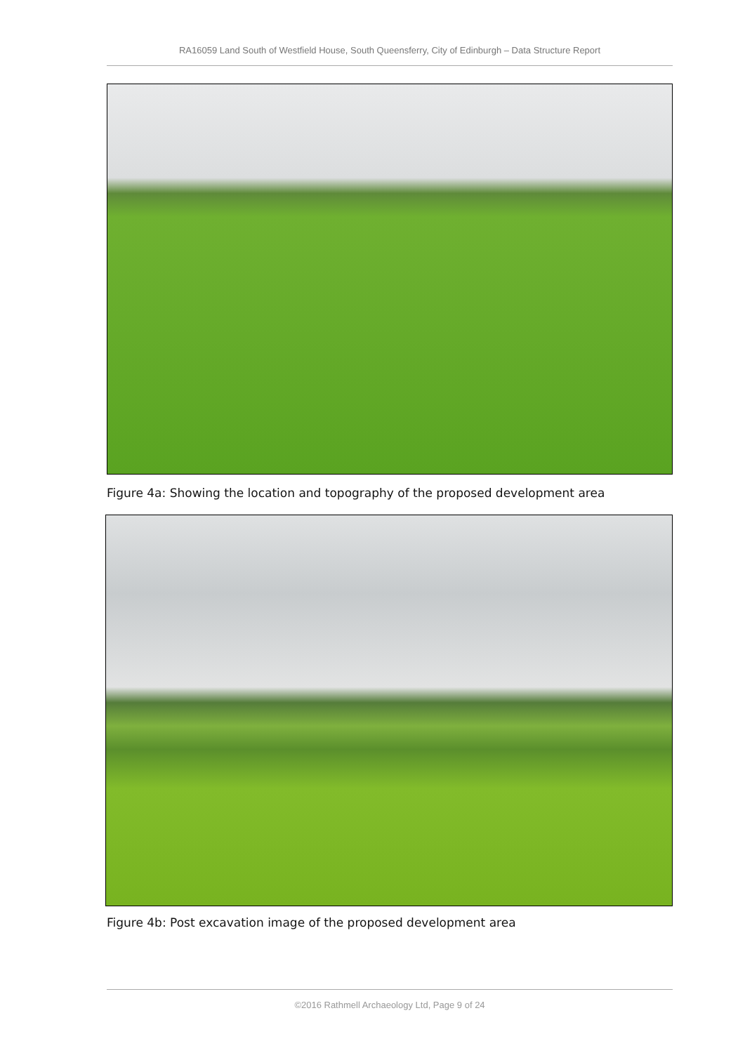RA16059 Land South of Westfield House, South Queensferry, City of Edinburgh – Data Structure Report
Figure 4a: Showing the location and topography of the proposed development area
Figure 4b: Post excavation image of the proposed development area
©2016 Rathmell Archaeology Ltd, Page 9 of 24